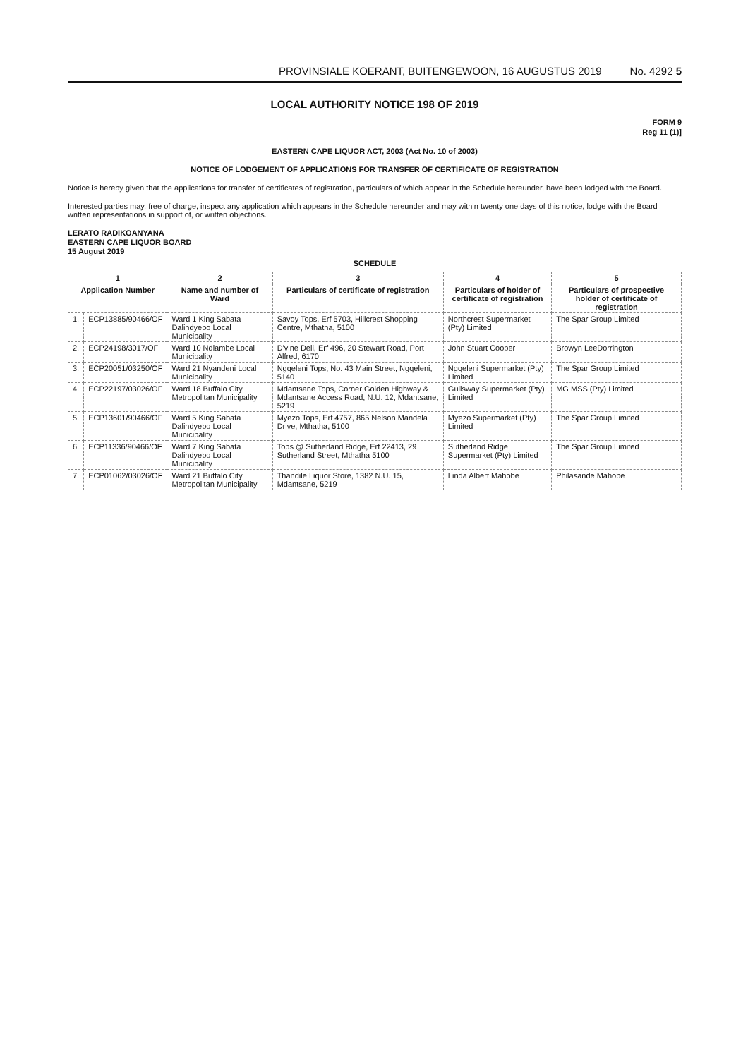PROVINSIALE KOERANT, BUITENGEWOON, 16 AUGUSTUS 2019 No. 4292 5
LOCAL AUTHORITY NOTICE 198 OF 2019
FORM 9
Reg 11 (1)]
EASTERN CAPE LIQUOR ACT, 2003 (Act No. 10 of 2003)
NOTICE OF LODGEMENT OF APPLICATIONS FOR TRANSFER OF CERTIFICATE OF REGISTRATION
Notice is hereby given that the applications for transfer of certificates of registration, particulars of which appear in the Schedule hereunder, have been lodged with the Board.
Interested parties may, free of charge, inspect any application which appears in the Schedule hereunder and may within twenty one days of this notice, lodge with the Board written representations in support of, or written objections.
LERATO RADIKOANYANA
EASTERN CAPE LIQUOR BOARD
15 August 2019
SCHEDULE
| 1 | | 2 | 3 | 4 | 5 |
| --- | --- | --- | --- | --- | --- |
| Application Number | | Name and number of Ward | Particulars of certificate of registration | Particulars of holder of certificate of registration | Particulars of prospective holder of certificate of registration |
| 1. | ECP13885/90466/OF | Ward 1 King Sabata Dalindyebo Local Municipality | Savoy Tops, Erf 5703, Hillcrest Shopping Centre, Mthatha, 5100 | Northcrest Supermarket (Pty) Limited | The Spar Group Limited |
| 2. | ECP24198/3017/OF | Ward 10 Ndlambe Local Municipality | D'vine Deli, Erf 496, 20 Stewart Road, Port Alfred, 6170 | John Stuart Cooper | Browyn LeeDorrington |
| 3. | ECP20051/03250/OF | Ward 21 Nyandeni Local Municipality | Ngqeleni Tops, No. 43 Main Street, Ngqeleni, 5140 | Ngqeleni Supermarket (Pty) Limited | The Spar Group Limited |
| 4. | ECP22197/03026/OF | Ward 18 Buffalo City Metropolitan Municipality | Mdantsane Tops, Corner Golden Highway & Mdantsane Access Road, N.U. 12, Mdantsane, 5219 | Gullsway Supermarket (Pty) Limited | MG MSS (Pty) Limited |
| 5. | ECP13601/90466/OF | Ward 5 King Sabata Dalindyebo Local Municipality | Myezo Tops, Erf 4757, 865 Nelson Mandela Drive, Mthatha, 5100 | Myezo Supermarket (Pty) Limited | The Spar Group Limited |
| 6. | ECP11336/90466/OF | Ward 7 King Sabata Dalindyebo Local Municipality | Tops @ Sutherland Ridge, Erf 22413, 29 Sutherland Street, Mthatha 5100 | Sutherland Ridge Supermarket (Pty) Limited | The Spar Group Limited |
| 7. | ECP01062/03026/OF | Ward 21 Buffalo City Metropolitan Municipality | Thandile Liquor Store, 1382 N.U. 15, Mdantsane, 5219 | Linda Albert Mahobe | Philasande Mahobe |